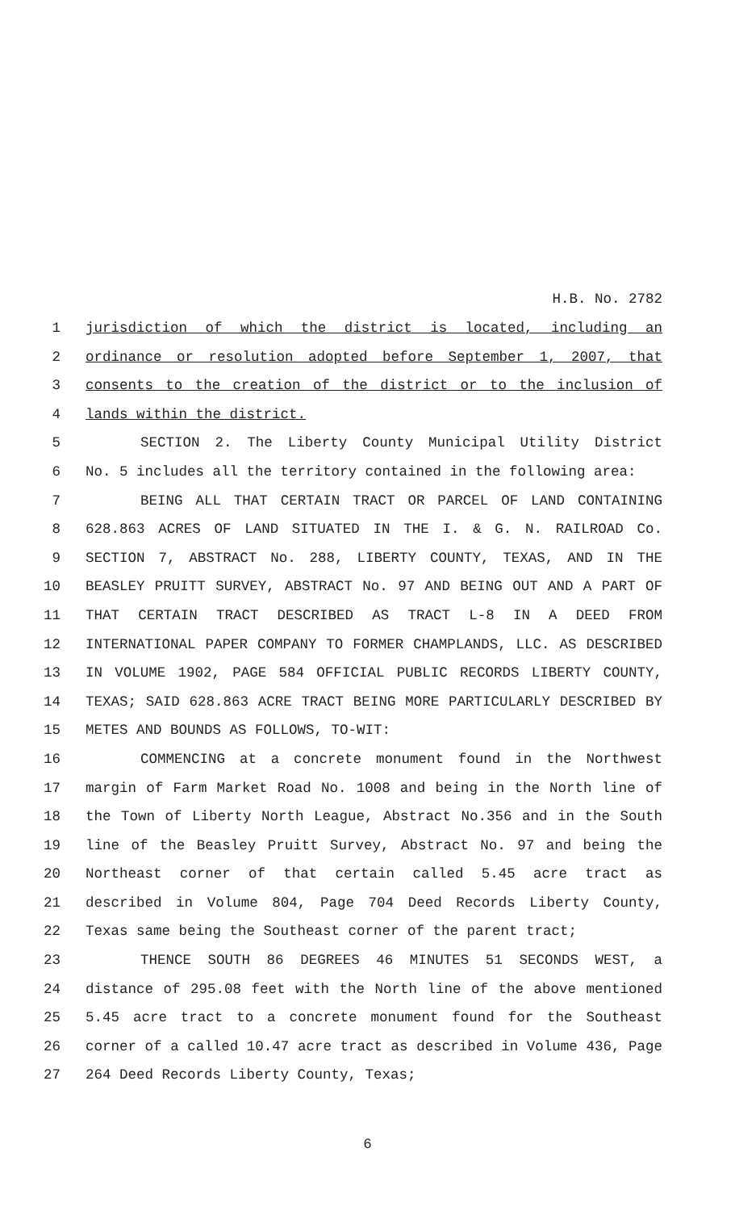H.B. No. 2782
1 jurisdiction of which the district is located, including an
2 ordinance or resolution adopted before September 1, 2007, that
3 consents to the creation of the district or to the inclusion of
4 lands within the district.
5 SECTION 2. The Liberty County Municipal Utility District
6 No. 5 includes all the territory contained in the following area:
7 BEING ALL THAT CERTAIN TRACT OR PARCEL OF LAND CONTAINING
8 628.863 ACRES OF LAND SITUATED IN THE I. & G. N. RAILROAD Co.
9 SECTION 7, ABSTRACT No. 288, LIBERTY COUNTY, TEXAS, AND IN THE
10 BEASLEY PRUITT SURVEY, ABSTRACT No. 97 AND BEING OUT AND A PART OF
11 THAT CERTAIN TRACT DESCRIBED AS TRACT L-8 IN A DEED FROM
12 INTERNATIONAL PAPER COMPANY TO FORMER CHAMPLANDS, LLC. AS DESCRIBED
13 IN VOLUME 1902, PAGE 584 OFFICIAL PUBLIC RECORDS LIBERTY COUNTY,
14 TEXAS; SAID 628.863 ACRE TRACT BEING MORE PARTICULARLY DESCRIBED BY
15 METES AND BOUNDS AS FOLLOWS, TO-WIT:
16 COMMENCING at a concrete monument found in the Northwest
17 margin of Farm Market Road No. 1008 and being in the North line of
18 the Town of Liberty North League, Abstract No.356 and in the South
19 line of the Beasley Pruitt Survey, Abstract No. 97 and being the
20 Northeast corner of that certain called 5.45 acre tract as
21 described in Volume 804, Page 704 Deed Records Liberty County,
22 Texas same being the Southeast corner of the parent tract;
23 THENCE SOUTH 86 DEGREES 46 MINUTES 51 SECONDS WEST, a
24 distance of 295.08 feet with the North line of the above mentioned
25 5.45 acre tract to a concrete monument found for the Southeast
26 corner of a called 10.47 acre tract as described in Volume 436, Page
27 264 Deed Records Liberty County, Texas;
6